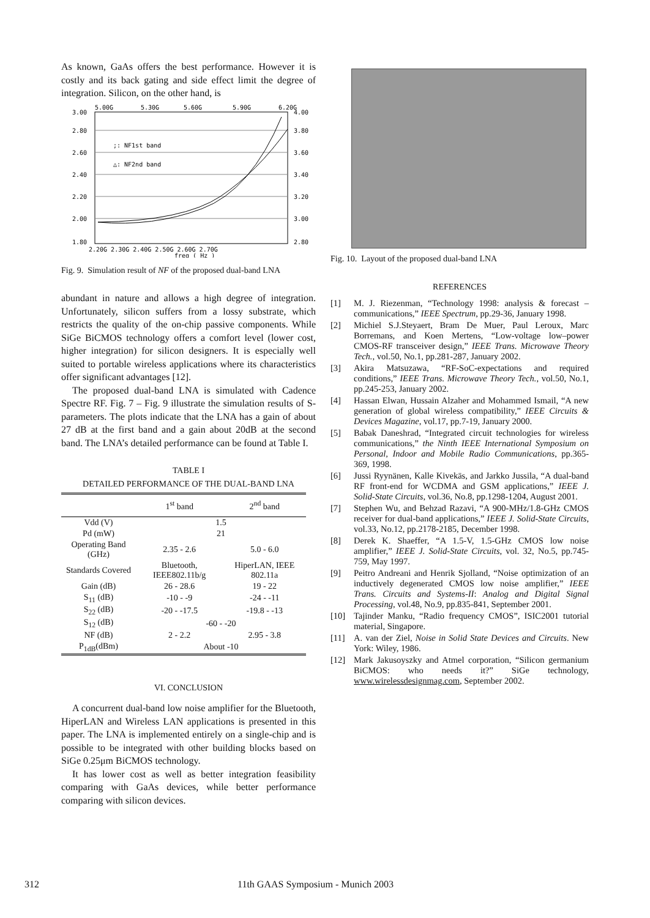As known, GaAs offers the best performance. However it is costly and its back gating and side effect limit the degree of integration. Silicon, on the other hand, is
3.00
2.80
2.60
2.40
2.20
2.00
1.80
4.00
3.80
3.60
3.40
3.20
3.00
2.80
5.00G
5.30G
5.60G
5.90G
6.20G
2.20G 2.30G 2.40G 2.50G 2.60G 2.70G
freq ( Hz )
;: NF1st band
△: NF2nd band
Fig. 9. Simulation result of NF of the proposed dual-band LNA
abundant in nature and allows a high degree of integration. Unfortunately, silicon suffers from a lossy substrate, which restricts the quality of the on-chip passive components. While SiGe BiCMOS technology offers a comfort level (lower cost, higher integration) for silicon designers. It is especially well suited to portable wireless applications where its characteristics offer significant advantages [12].
The proposed dual-band LNA is simulated with Cadence Spectre RF. Fig. 7 – Fig. 9 illustrate the simulation results of S-parameters. The plots indicate that the LNA has a gain of about 27 dB at the first band and a gain about 20dB at the second band. The LNA’s detailed performance can be found at Table I.
TABLE I
DETAILED PERFORMANCE OF THE DUAL-BAND LNA
| | 1<sup>st</sup> band | 2<sup>nd</sup> band |
| --- | --- | --- |
| Vdd (V) | 1.5 | |
| Pd (mW) | 21 | |
| Operating Band (GHz) | 2.35 - 2.6 | 5.0 - 6.0 |
| Standards Covered | Bluetooth, IEEE802.11b/g | HiperLAN, IEEE 802.11a |
| Gain (dB) | 26 - 28.6 | 19 - 22 |
| S<sub>11</sub> (dB) | -10 - -9 | -24 - -11 |
| S<sub>22</sub> (dB) | -20 - -17.5 | -19.8 - -13 |
| S<sub>12</sub> (dB) | -60 - -20 | |
| NF (dB) | 2 - 2.2 | 2.95 - 3.8 |
| P<sub>1dB</sub>(dBm) | About -10 | |
VI. CONCLUSION
A concurrent dual-band low noise amplifier for the Bluetooth, HiperLAN and Wireless LAN applications is presented in this paper. The LNA is implemented entirely on a single-chip and is possible to be integrated with other building blocks based on SiGe 0.25μm BiCMOS technology.
It has lower cost as well as better integration feasibility comparing with GaAs devices, while better performance comparing with silicon devices.
Fig. 10. Layout of the proposed dual-band LNA
REFERENCES
[1] M. J. Riezenman, “Technology 1998: analysis & forecast – communications,” IEEE Spectrum, pp.29-36, January 1998.
[2] Michiel S.J.Steyaert, Bram De Muer, Paul Leroux, Marc Borremans, and Koen Mertens, “Low-voltage low–power CMOS-RF transceiver design,” IEEE Trans. Microwave Theory Tech., vol.50, No.1, pp.281-287, January 2002.
[3] Akira Matsuzawa, “RF-SoC-expectations and required conditions,” IEEE Trans. Microwave Theory Tech., vol.50, No.1, pp.245-253, January 2002.
[4] Hassan Elwan, Hussain Alzaher and Mohammed Ismail, “A new generation of global wireless compatibility,” IEEE Circuits & Devices Magazine, vol.17, pp.7-19, January 2000.
[5] Babak Daneshrad, “Integrated circuit technologies for wireless communications,” the Ninth IEEE International Symposium on Personal, Indoor and Mobile Radio Communications, pp.365-369, 1998.
[6] Jussi Ryynänen, Kalle Kivekäs, and Jarkko Jussila, “A dual-band RF front-end for WCDMA and GSM applications,” IEEE J. Solid-State Circuits, vol.36, No.8, pp.1298-1204, August 2001.
[7] Stephen Wu, and Behzad Razavi, “A 900-MHz/1.8-GHz CMOS receiver for dual-band applications,” IEEE J. Solid-State Circuits, vol.33, No.12, pp.2178-2185, December 1998.
[8] Derek K. Shaeffer, “A 1.5-V, 1.5-GHz CMOS low noise amplifier,” IEEE J. Solid-State Circuits, vol. 32, No.5, pp.745-759, May 1997.
[9] Peitro Andreani and Henrik Sjolland, “Noise optimization of an inductively degenerated CMOS low noise amplifier,” IEEE Trans. Circuits and Systems-II: Analog and Digital Signal Processing, vol.48, No.9, pp.835-841, September 2001.
[10] Tajinder Manku, “Radio frequency CMOS”, ISIC2001 tutorial material, Singapore.
[11] A. van der Ziel, Noise in Solid State Devices and Circuits. New York: Wiley, 1986.
[12] Mark Jakusoyszky and Atmel corporation, “Silicon germanium BiCMOS: who needs it?” SiGe technology, www.wirelessdesignmag.com, September 2002.
312
11th GAAS Symposium - Munich 2003